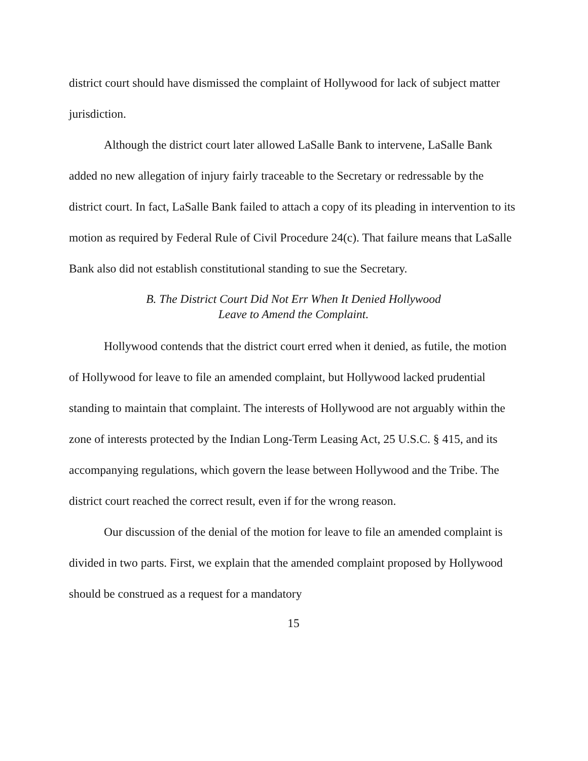district court should have dismissed the complaint of Hollywood for lack of subject matter jurisdiction.
Although the district court later allowed LaSalle Bank to intervene, LaSalle Bank added no new allegation of injury fairly traceable to the Secretary or redressable by the district court. In fact, LaSalle Bank failed to attach a copy of its pleading in intervention to its motion as required by Federal Rule of Civil Procedure 24(c). That failure means that LaSalle Bank also did not establish constitutional standing to sue the Secretary.
B. The District Court Did Not Err When It Denied Hollywood
Leave to Amend the Complaint.
Hollywood contends that the district court erred when it denied, as futile, the motion of Hollywood for leave to file an amended complaint, but Hollywood lacked prudential standing to maintain that complaint. The interests of Hollywood are not arguably within the zone of interests protected by the Indian Long-Term Leasing Act, 25 U.S.C. § 415, and its accompanying regulations, which govern the lease between Hollywood and the Tribe. The district court reached the correct result, even if for the wrong reason.
Our discussion of the denial of the motion for leave to file an amended complaint is divided in two parts. First, we explain that the amended complaint proposed by Hollywood should be construed as a request for a mandatory
15